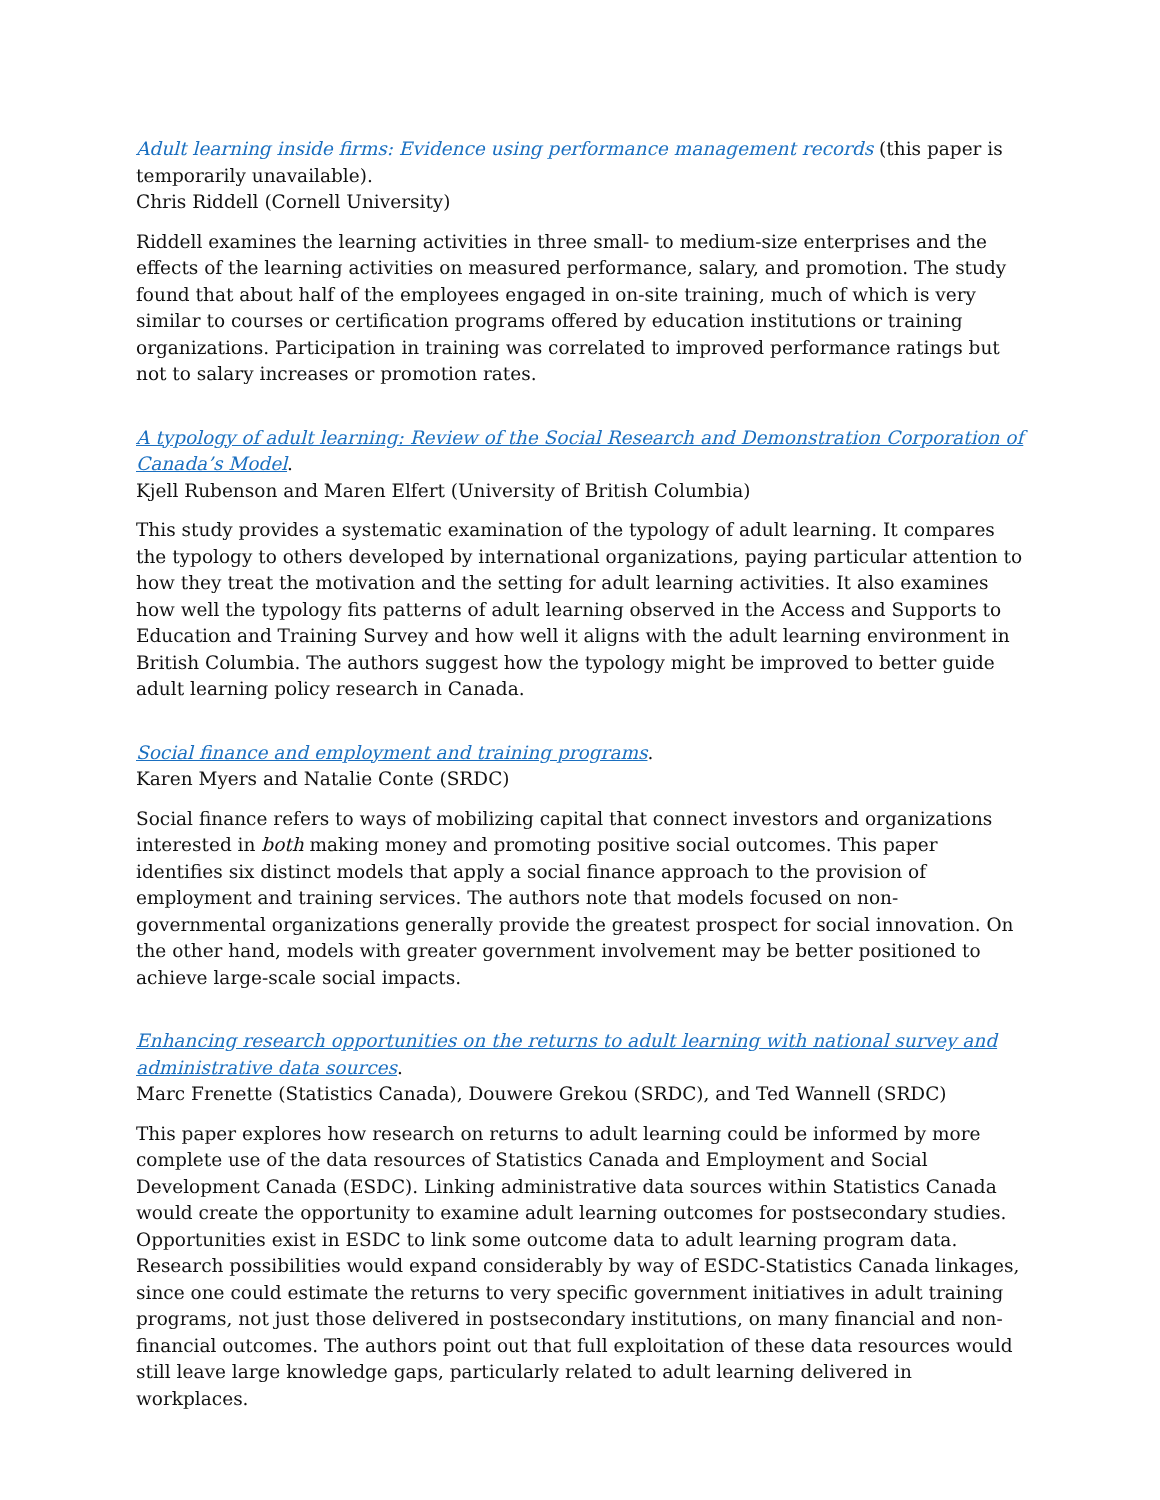Adult learning inside firms: Evidence using performance management records (this paper is temporarily unavailable).
Chris Riddell (Cornell University)
Riddell examines the learning activities in three small- to medium-size enterprises and the effects of the learning activities on measured performance, salary, and promotion. The study found that about half of the employees engaged in on-site training, much of which is very similar to courses or certification programs offered by education institutions or training organizations. Participation in training was correlated to improved performance ratings but not to salary increases or promotion rates.
A typology of adult learning: Review of the Social Research and Demonstration Corporation of Canada’s Model.
Kjell Rubenson and Maren Elfert (University of British Columbia)
This study provides a systematic examination of the typology of adult learning. It compares the typology to others developed by international organizations, paying particular attention to how they treat the motivation and the setting for adult learning activities. It also examines how well the typology fits patterns of adult learning observed in the Access and Supports to Education and Training Survey and how well it aligns with the adult learning environment in British Columbia. The authors suggest how the typology might be improved to better guide adult learning policy research in Canada.
Social finance and employment and training programs.
Karen Myers and Natalie Conte (SRDC)
Social finance refers to ways of mobilizing capital that connect investors and organizations interested in both making money and promoting positive social outcomes. This paper identifies six distinct models that apply a social finance approach to the provision of employment and training services. The authors note that models focused on non-governmental organizations generally provide the greatest prospect for social innovation. On the other hand, models with greater government involvement may be better positioned to achieve large-scale social impacts.
Enhancing research opportunities on the returns to adult learning with national survey and administrative data sources.
Marc Frenette (Statistics Canada), Douwere Grekou (SRDC), and Ted Wannell (SRDC)
This paper explores how research on returns to adult learning could be informed by more complete use of the data resources of Statistics Canada and Employment and Social Development Canada (ESDC). Linking administrative data sources within Statistics Canada would create the opportunity to examine adult learning outcomes for postsecondary studies. Opportunities exist in ESDC to link some outcome data to adult learning program data. Research possibilities would expand considerably by way of ESDC-Statistics Canada linkages, since one could estimate the returns to very specific government initiatives in adult training programs, not just those delivered in postsecondary institutions, on many financial and non-financial outcomes. The authors point out that full exploitation of these data resources would still leave large knowledge gaps, particularly related to adult learning delivered in workplaces.